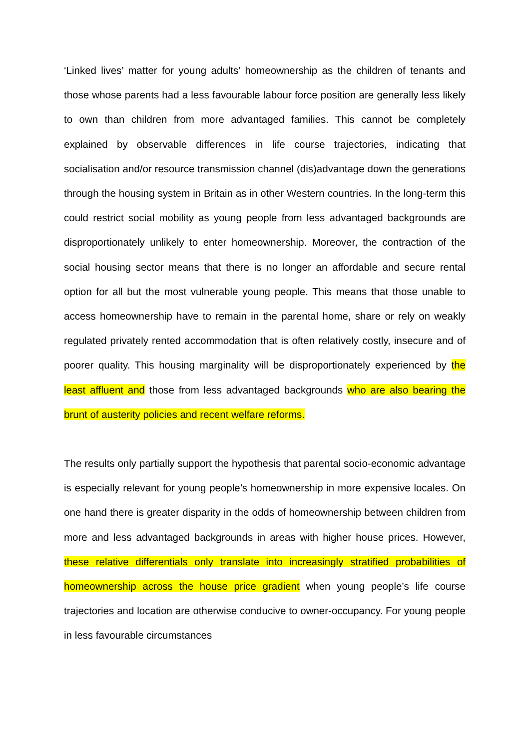‘Linked lives’ matter for young adults’ homeownership as the children of tenants and those whose parents had a less favourable labour force position are generally less likely to own than children from more advantaged families. This cannot be completely explained by observable differences in life course trajectories, indicating that socialisation and/or resource transmission channel (dis)advantage down the generations through the housing system in Britain as in other Western countries. In the long-term this could restrict social mobility as young people from less advantaged backgrounds are disproportionately unlikely to enter homeownership. Moreover, the contraction of the social housing sector means that there is no longer an affordable and secure rental option for all but the most vulnerable young people. This means that those unable to access homeownership have to remain in the parental home, share or rely on weakly regulated privately rented accommodation that is often relatively costly, insecure and of poorer quality. This housing marginality will be disproportionately experienced by the least affluent and those from less advantaged backgrounds who are also bearing the brunt of austerity policies and recent welfare reforms.
The results only partially support the hypothesis that parental socio-economic advantage is especially relevant for young people’s homeownership in more expensive locales. On one hand there is greater disparity in the odds of homeownership between children from more and less advantaged backgrounds in areas with higher house prices. However, these relative differentials only translate into increasingly stratified probabilities of homeownership across the house price gradient when young people’s life course trajectories and location are otherwise conducive to owner-occupancy. For young people in less favourable circumstances